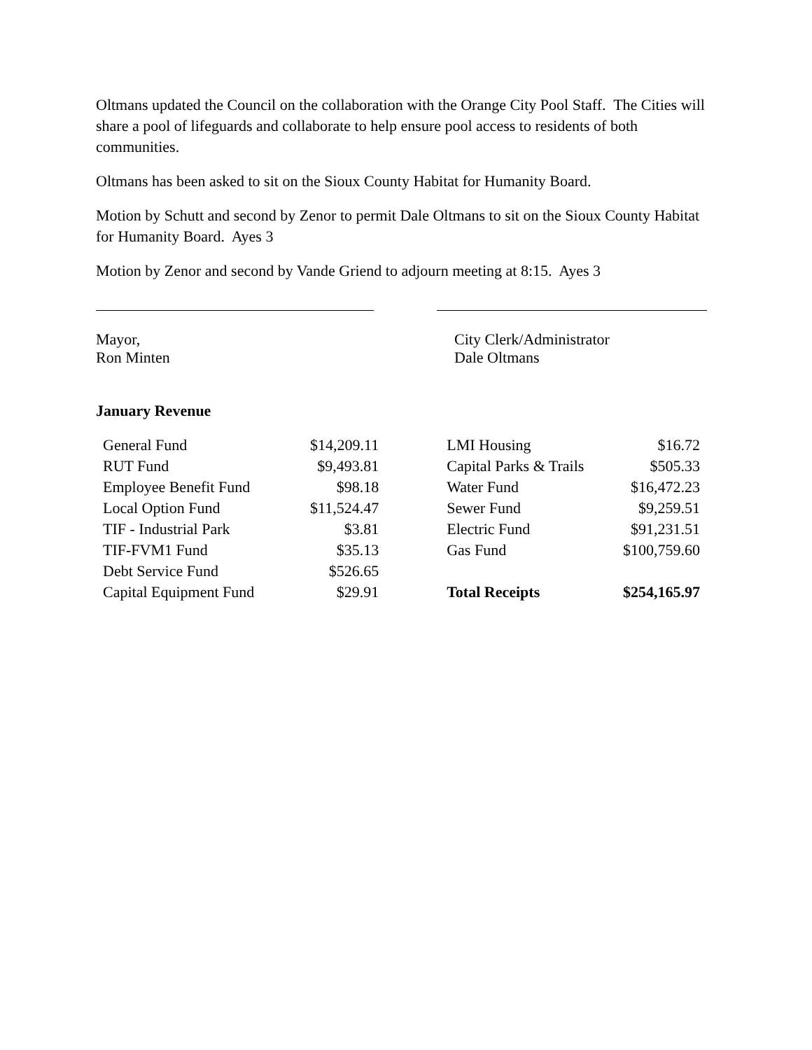Oltmans updated the Council on the collaboration with the Orange City Pool Staff. The Cities will share a pool of lifeguards and collaborate to help ensure pool access to residents of both communities.
Oltmans has been asked to sit on the Sioux County Habitat for Humanity Board.
Motion by Schutt and second by Zenor to permit Dale Oltmans to sit on the Sioux County Habitat for Humanity Board. Ayes 3
Motion by Zenor and second by Vande Griend to adjourn meeting at 8:15. Ayes 3
Mayor,
Ron Minten
City Clerk/Administrator
Dale Oltmans
January Revenue
| General Fund | $14,209.11 | | LMI Housing | $16.72 |
| RUT Fund | $9,493.81 | | Capital Parks & Trails | $505.33 |
| Employee Benefit Fund | $98.18 | | Water Fund | $16,472.23 |
| Local Option Fund | $11,524.47 | | Sewer Fund | $9,259.51 |
| TIF - Industrial Park | $3.81 | | Electric Fund | $91,231.51 |
| TIF-FVM1 Fund | $35.13 | | Gas Fund | $100,759.60 |
| Debt Service Fund | $526.65 | | | |
| Capital Equipment Fund | $29.91 | | Total Receipts | $254,165.97 |